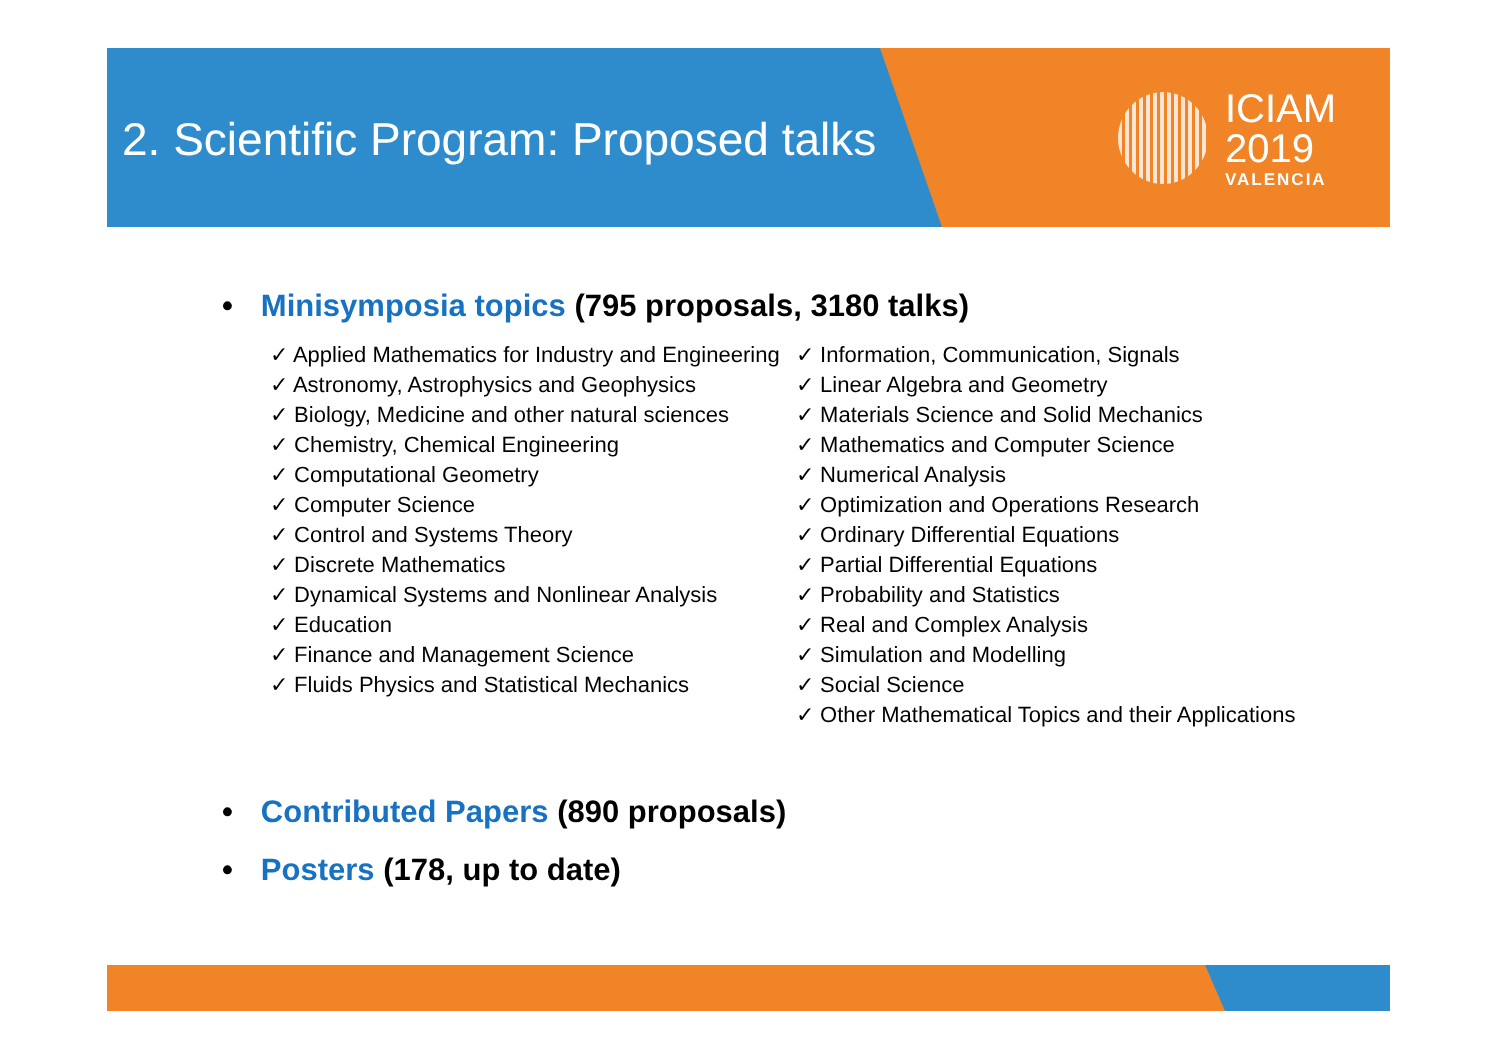2. Scientific Program: Proposed talks
ICIAM
2019
VALENCIA
• Minisymposia topics (795 proposals, 3180 talks)
✓ Applied Mathematics for Industry and Engineering
✓ Astronomy, Astrophysics and Geophysics
✓ Biology, Medicine and other natural sciences
✓ Chemistry, Chemical Engineering
✓ Computational Geometry
✓ Computer Science
✓ Control and Systems Theory
✓ Discrete Mathematics
✓ Dynamical Systems and Nonlinear Analysis
✓ Education
✓ Finance and Management Science
✓ Fluids Physics and Statistical Mechanics
✓ Information, Communication, Signals
✓ Linear Algebra and Geometry
✓ Materials Science and Solid Mechanics
✓ Mathematics and Computer Science
✓ Numerical Analysis
✓ Optimization and Operations Research
✓ Ordinary Differential Equations
✓ Partial Differential Equations
✓ Probability and Statistics
✓ Real and Complex Analysis
✓ Simulation and Modelling
✓ Social Science
✓ Other Mathematical Topics and their Applications
• Contributed Papers (890 proposals)
• Posters (178, up to date)